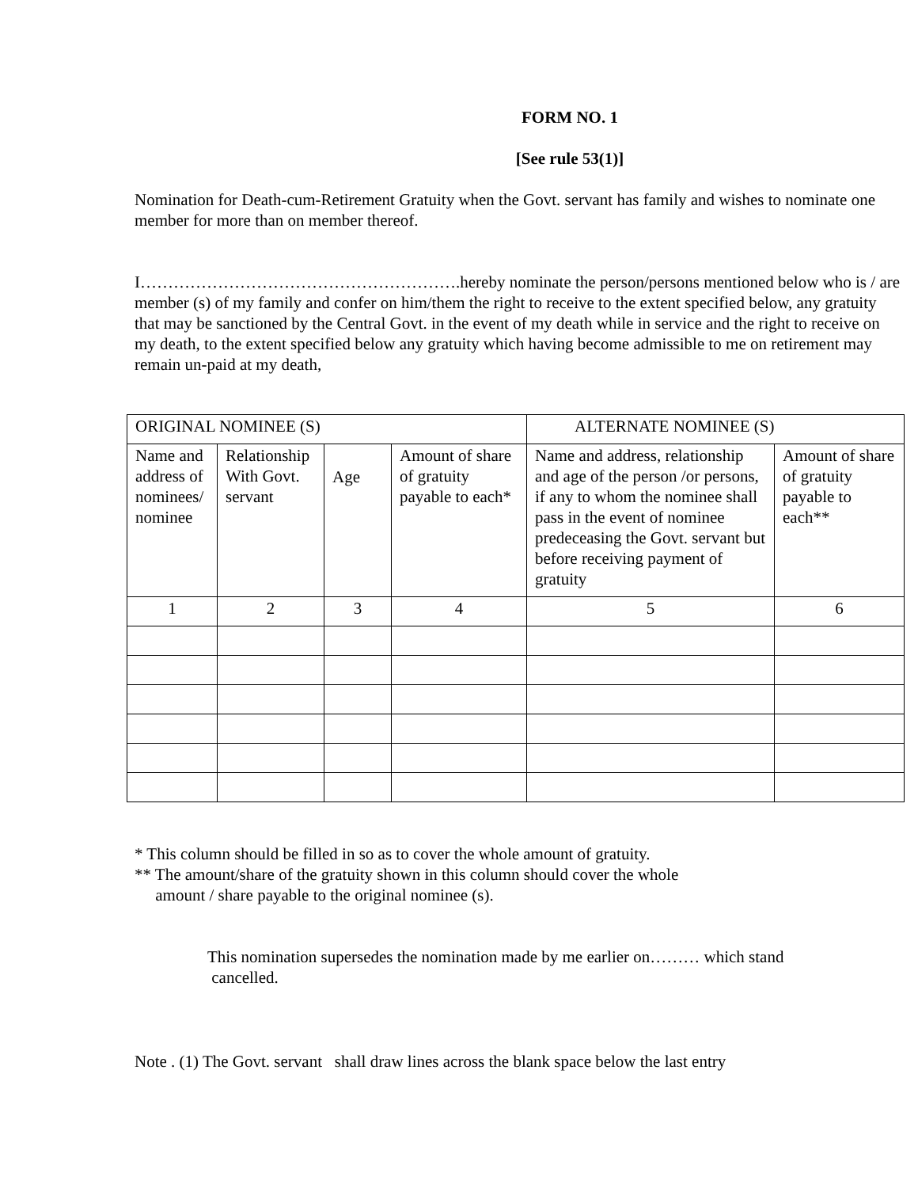FORM NO. 1
[See rule 53(1)]
Nomination for Death-cum-Retirement Gratuity when the Govt. servant has family and wishes to nominate one member for more than on member thereof.
I………………………………………………….hereby nominate the person/persons mentioned below who is / are member (s) of my family and confer on him/them the right to receive to the extent specified below, any gratuity that may be sanctioned by the Central Govt. in the event of my death while in service and the right to receive on my death, to the extent specified below any gratuity which having become admissible to me on retirement may remain un-paid at my death,
| ORIGINAL NOMINEE (S) | | | | ALTERNATE NOMINEE (S) | |
| Name and address of nominees/ nominee | Relationship With Govt. servant | Age | Amount of share of gratuity payable to each* | Name and address, relationship and age of the person /or persons, if any to whom the nominee shall pass in the event of nominee predeceasing the Govt. servant but before receiving payment of gratuity | Amount of share of gratuity payable to each** |
| 1 | 2 | 3 | 4 | 5 | 6 |
* This column should be filled in so as to cover the whole amount of gratuity.
** The amount/share of the gratuity shown in this column should cover the whole
amount / share payable to the original nominee (s).
This nomination supersedes the nomination made by me earlier on……… which stand
cancelled.
Note . (1) The Govt. servant shall draw lines across the blank space below the last entry